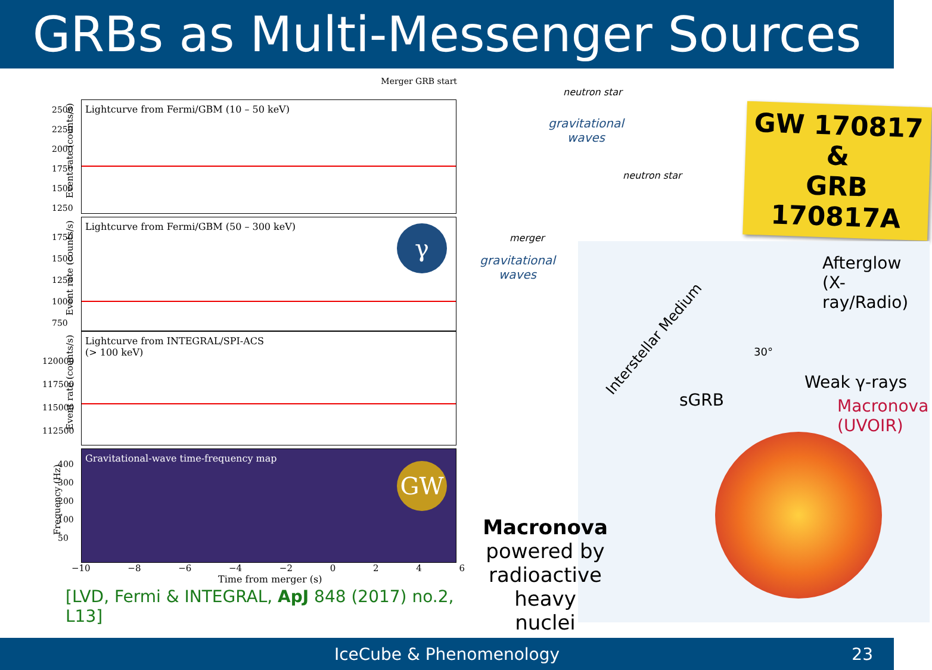GRBs as Multi-Messenger Sources
Lightcurve from Fermi/GBM (10 – 50 keV)
Event rate (counts/s)
Merger GRB start
2500
2250
2000
1750
1500
1250
Lightcurve from Fermi/GBM (50 – 300 keV)
Event rate (counts/s)
γ
1750
1500
1250
1000
750
Lightcurve from INTEGRAL/SPI-ACS
(> 100 keV)
Event rate (counts/s)
120000
117500
115000
112500
Gravitational-wave time-frequency map
Frequency (Hz)
GW
400
300
200
100
50
−10 −8 −6 −4 −2 0 2 4 6
Time from merger (s)
[LVD, Fermi & INTEGRAL, ApJ 848 (2017) no.2, L13]
neutron star
gravitational
waves
neutron star
merger
gravitational
waves
GW 170817
&
GRB 170817A
Afterglow
(X-ray/Radio)
Interstellar Medium
30°
Weak γ-rays
sGRB
Macronova
(UVOIR)
Macronova
powered by radioactive heavy nuclei
IceCube & Phenomenology 23